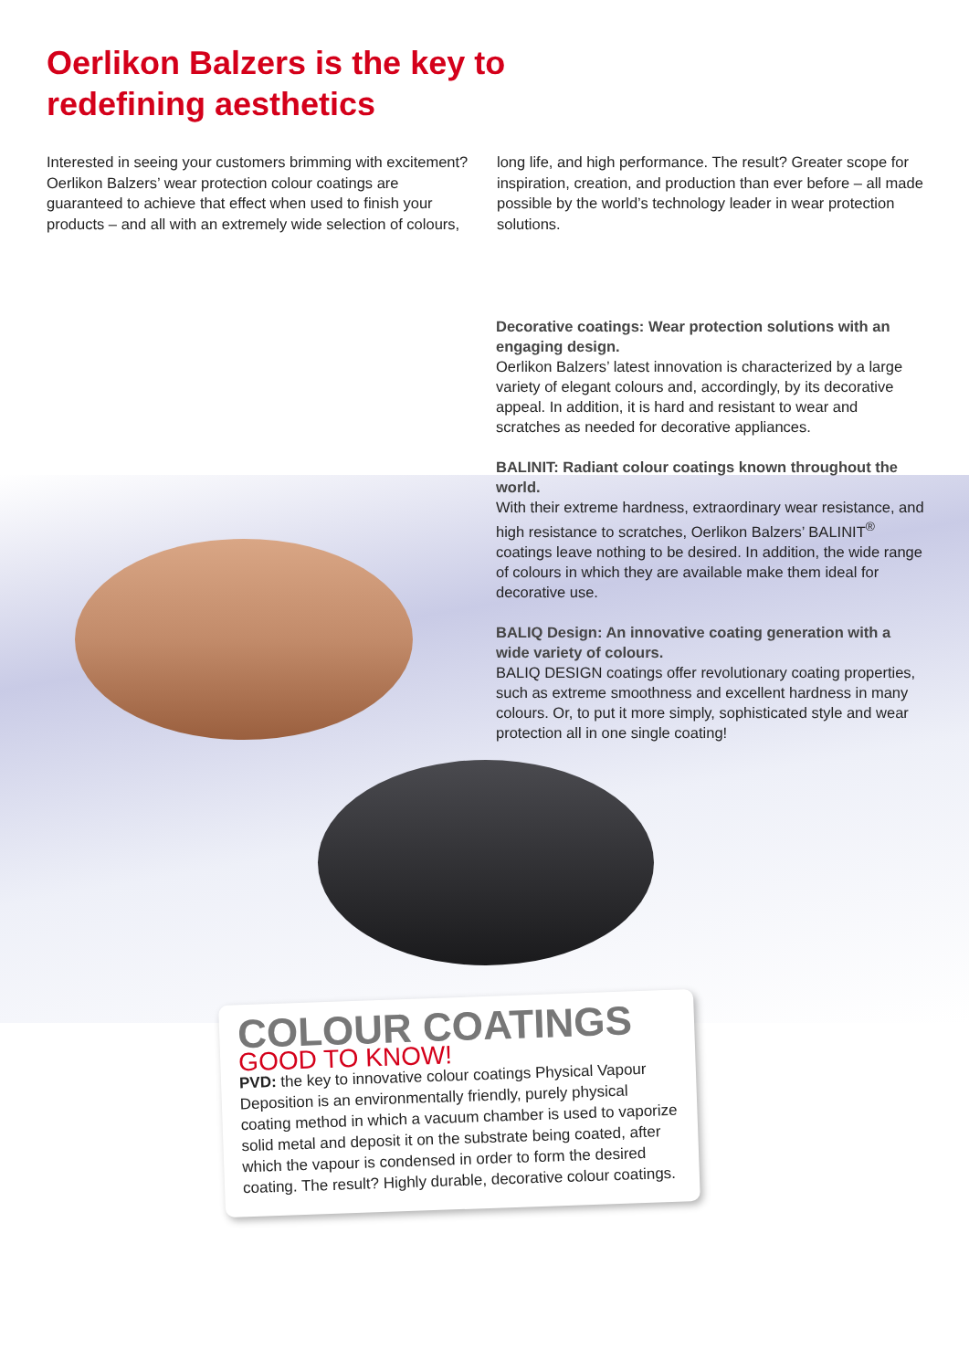Oerlikon Balzers is the key to
redefining aesthetics
Interested in seeing your customers brimming with excitement? Oerlikon Balzers’ wear protection colour coatings are guaranteed to achieve that effect when used to finish your products – and all with an extremely wide selection of colours,
long life, and high performance. The result? Greater scope for inspiration, creation, and production than ever before – all made possible by the world’s technology leader in wear protection solutions.
Decorative coatings: Wear protection solutions with an engaging design.
Oerlikon Balzers’ latest innovation is characterized by a large variety of elegant colours and, accordingly, by its decorative appeal. In addition, it is hard and resistant to wear and scratches as needed for decorative appliances.
BALINIT: Radiant colour coatings known throughout the world.
With their extreme hardness, extraordinary wear resistance, and high resistance to scratches, Oerlikon Balzers’ BALINIT<sup>®</sup> coatings leave nothing to be desired. In addition, the wide range of colours in which they are available make them ideal for decorative use.
BALIQ Design: An innovative coating generation with a wide variety of colours.
BALIQ DESIGN coatings offer revolutionary coating properties, such as extreme smoothness and excellent hardness in many colours. Or, to put it more simply, sophisticated style and wear protection all in one single coating!
COLOUR COATINGS
GOOD TO KNOW!
PVD: the key to innovative colour coatings Physical Vapour Deposition is an environmentally friendly, purely physical coating method in which a vacuum chamber is used to vaporize solid metal and deposit it on the substrate being coated, after which the vapour is condensed in order to form the desired coating. The result? Highly durable, decorative colour coatings.